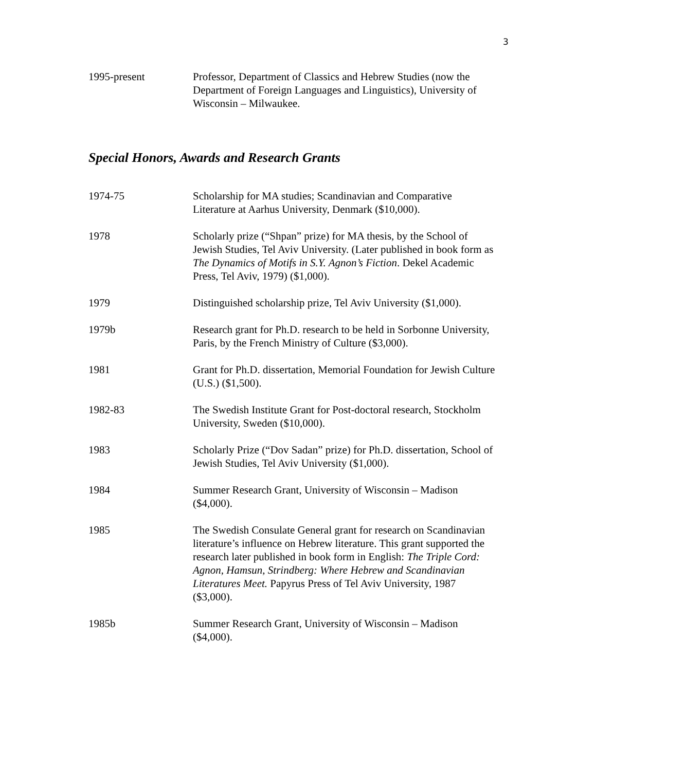3
1995-present Professor, Department of Classics and Hebrew Studies (now the Department of Foreign Languages and Linguistics), University of Wisconsin – Milwaukee.
Special Honors, Awards and Research Grants
1974-75 Scholarship for MA studies; Scandinavian and Comparative Literature at Aarhus University, Denmark ($10,000).
1978 Scholarly prize (“Shpan” prize) for MA thesis, by the School of Jewish Studies, Tel Aviv University. (Later published in book form as The Dynamics of Motifs in S.Y. Agnon’s Fiction. Dekel Academic Press, Tel Aviv, 1979) ($1,000).
1979 Distinguished scholarship prize, Tel Aviv University ($1,000).
1979b Research grant for Ph.D. research to be held in Sorbonne University, Paris, by the French Ministry of Culture ($3,000).
1981 Grant for Ph.D. dissertation, Memorial Foundation for Jewish Culture (U.S.) ($1,500).
1982-83 The Swedish Institute Grant for Post-doctoral research, Stockholm University, Sweden ($10,000).
1983 Scholarly Prize (“Dov Sadan” prize) for Ph.D. dissertation, School of Jewish Studies, Tel Aviv University ($1,000).
1984 Summer Research Grant, University of Wisconsin – Madison ($4,000).
1985 The Swedish Consulate General grant for research on Scandinavian literature’s influence on Hebrew literature. This grant supported the research later published in book form in English: The Triple Cord: Agnon, Hamsun, Strindberg: Where Hebrew and Scandinavian Literatures Meet. Papyrus Press of Tel Aviv University, 1987 ($3,000).
1985b Summer Research Grant, University of Wisconsin – Madison ($4,000).